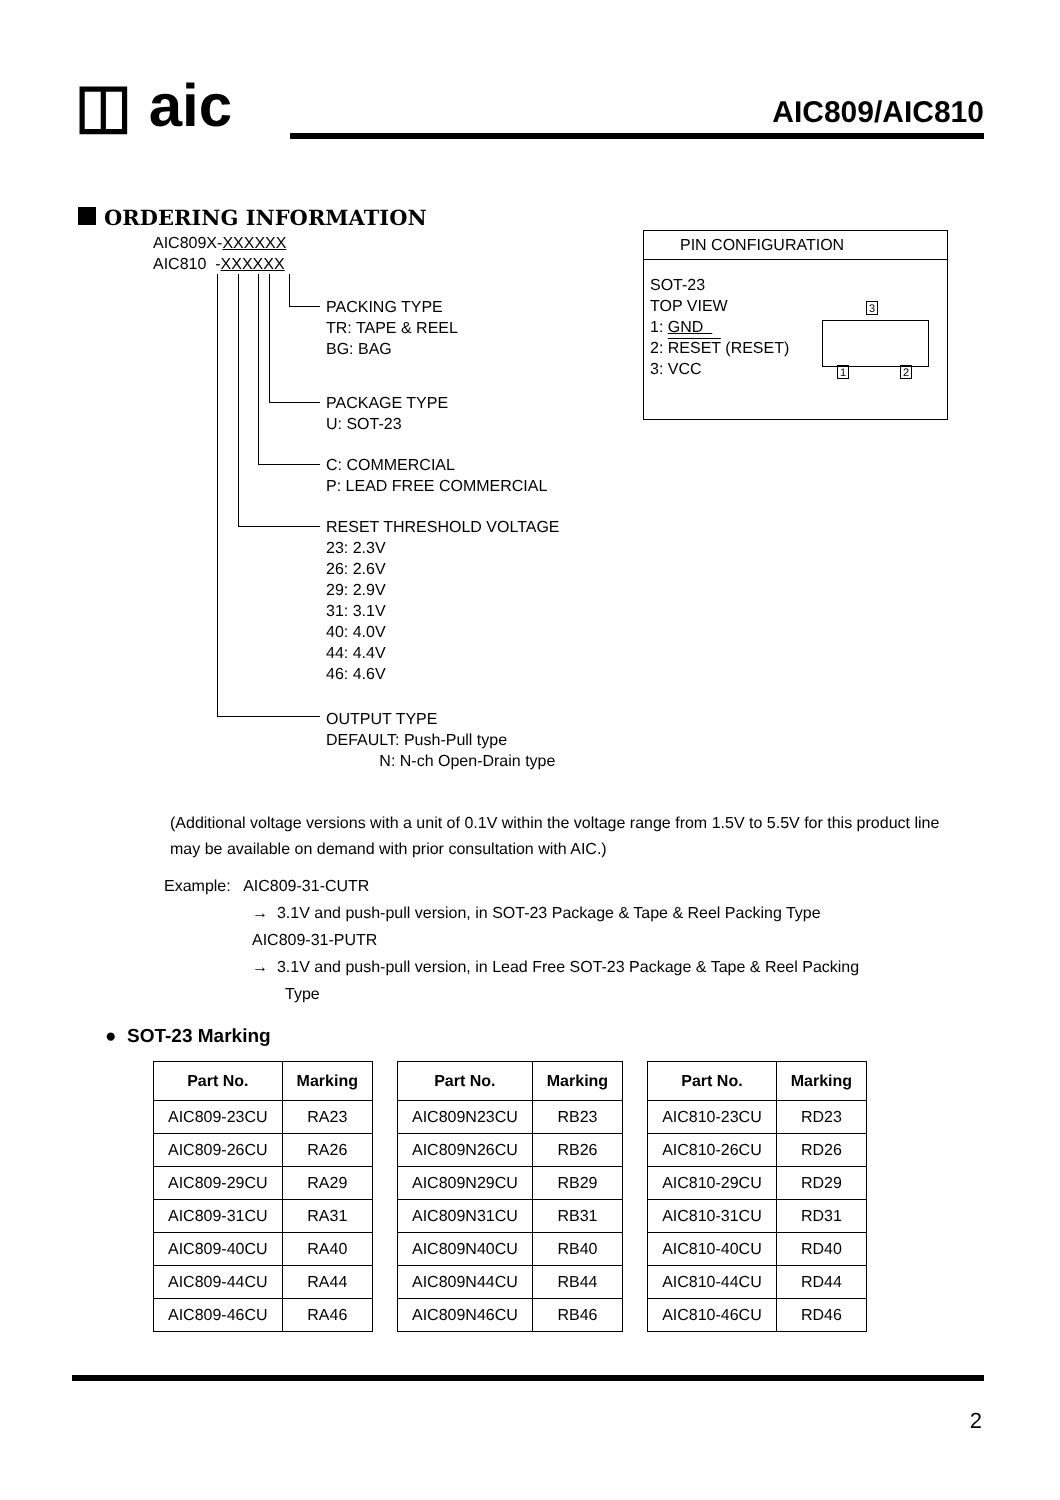◫ aic AIC809/AIC810
ORDERING INFORMATION
AIC809X-XXXXXX
AIC810 -XXXXXX
PACKING TYPE
TR: TAPE & REEL
BG: BAG
PACKAGE TYPE
U: SOT-23
C: COMMERCIAL
P: LEAD FREE COMMERCIAL
RESET THRESHOLD VOLTAGE
23: 2.3V
26: 2.6V
29: 2.9V
31: 3.1V
40: 4.0V
44: 4.4V
46: 4.6V
OUTPUT TYPE
DEFAULT: Push-Pull type
N: N-ch Open-Drain type
PIN CONFIGURATION
SOT-23
TOP VIEW
1: GND
2: RESET (RESET)
3: VCC
3
1 2
(Additional voltage versions with a unit of 0.1V within the voltage range from 1.5V to 5.5V for this product line may be available on demand with prior consultation with AIC.)
Example: AIC809-31-CUTR
→ 3.1V and push-pull version, in SOT-23 Package & Tape & Reel Packing Type
AIC809-31-PUTR
→ 3.1V and push-pull version, in Lead Free SOT-23 Package & Tape & Reel Packing
Type
● SOT-23 Marking
| Part No. | Marking |
| --- | --- |
| AIC809-23CU | RA23 |
| AIC809-26CU | RA26 |
| AIC809-29CU | RA29 |
| AIC809-31CU | RA31 |
| AIC809-40CU | RA40 |
| AIC809-44CU | RA44 |
| AIC809-46CU | RA46 |
| Part No. | Marking |
| --- | --- |
| AIC809N23CU | RB23 |
| AIC809N26CU | RB26 |
| AIC809N29CU | RB29 |
| AIC809N31CU | RB31 |
| AIC809N40CU | RB40 |
| AIC809N44CU | RB44 |
| AIC809N46CU | RB46 |
| Part No. | Marking |
| --- | --- |
| AIC810-23CU | RD23 |
| AIC810-26CU | RD26 |
| AIC810-29CU | RD29 |
| AIC810-31CU | RD31 |
| AIC810-40CU | RD40 |
| AIC810-44CU | RD44 |
| AIC810-46CU | RD46 |
2